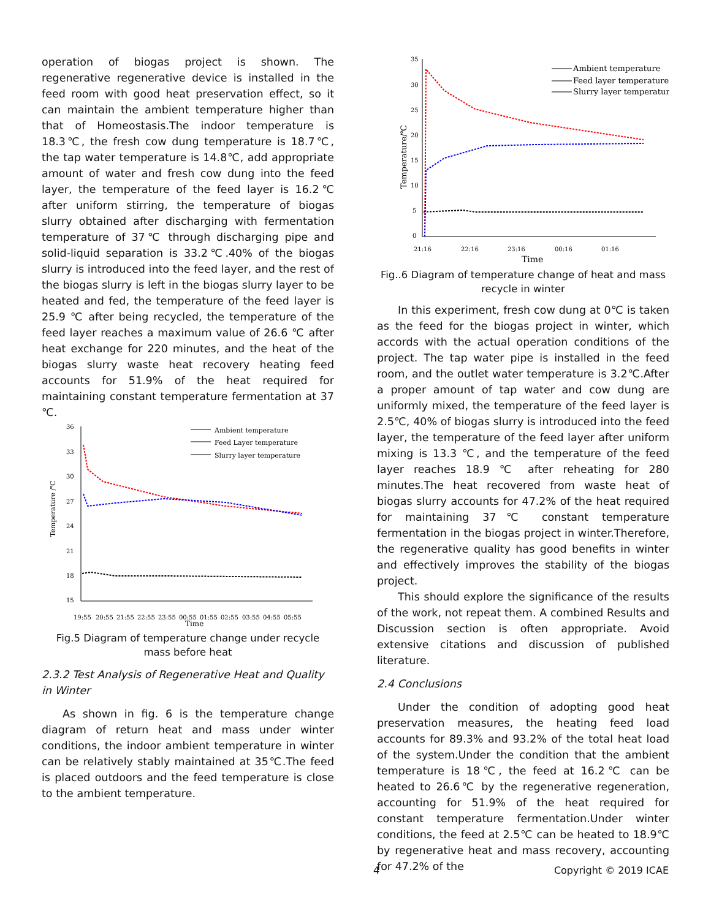operation of biogas project is shown. The regenerative regenerative device is installed in the feed room with good heat preservation effect, so it can maintain the ambient temperature higher than that of Homeostasis.The indoor temperature is 18.3℃, the fresh cow dung temperature is 18.7℃, the tap water temperature is 14.8℃, add appropriate amount of water and fresh cow dung into the feed layer, the temperature of the feed layer is 16.2℃ after uniform stirring, the temperature of biogas slurry obtained after discharging with fermentation temperature of 37℃ through discharging pipe and solid-liquid separation is 33.2℃.40% of the biogas slurry is introduced into the feed layer, and the rest of the biogas slurry is left in the biogas slurry layer to be heated and fed, the temperature of the feed layer is 25.9 ℃ after being recycled, the temperature of the feed layer reaches a maximum value of 26.6 ℃ after heat exchange for 220 minutes, and the heat of the biogas slurry waste heat recovery heating feed accounts for 51.9% of the heat required for maintaining constant temperature fermentation at 37 ℃.
36
33
30
27
24
21
18
15
Temperature /℃
Time
19:55
20:55
21:55
22:55
23:55
00:55
01:55
02:55
03:55
04:55
05:55
Ambient temperature
Feed Layer temperature
Slurry layer temperature
Fig.5 Diagram of temperature change under recycle mass before heat
2.3.2 Test Analysis of Regenerative Heat and Quality in Winter
As shown in fig. 6 is the temperature change diagram of return heat and mass under winter conditions, the indoor ambient temperature in winter can be relatively stably maintained at 35℃.The feed is placed outdoors and the feed temperature is close to the ambient temperature.
35
30
25
20
15
10
5
0
Temperature/℃
Time
21:16
22:16
23:16
00:16
01:16
Ambient temperature
Feed layer temperature
Slurry layer temperature
Fig..6 Diagram of temperature change of heat and mass recycle in winter
In this experiment, fresh cow dung at 0℃ is taken as the feed for the biogas project in winter, which accords with the actual operation conditions of the project. The tap water pipe is installed in the feed room, and the outlet water temperature is 3.2℃.After a proper amount of tap water and cow dung are uniformly mixed, the temperature of the feed layer is 2.5℃, 40% of biogas slurry is introduced into the feed layer, the temperature of the feed layer after uniform mixing is 13.3 ℃, and the temperature of the feed layer reaches 18.9 ℃ after reheating for 280 minutes.The heat recovered from waste heat of biogas slurry accounts for 47.2% of the heat required for maintaining 37℃ constant temperature fermentation in the biogas project in winter.Therefore, the regenerative quality has good benefits in winter and effectively improves the stability of the biogas project.
This should explore the significance of the results of the work, not repeat them. A combined Results and Discussion section is often appropriate. Avoid extensive citations and discussion of published literature.
2.4 Conclusions
Under the condition of adopting good heat preservation measures, the heating feed load accounts for 89.3% and 93.2% of the total heat load of the system.Under the condition that the ambient temperature is 18℃, the feed at 16.2℃ can be heated to 26.6℃ by the regenerative regeneration, accounting for 51.9% of the heat required for constant temperature fermentation.Under winter conditions, the feed at 2.5℃ can be heated to 18.9℃ by regenerative heat and mass recovery, accounting for 47.2% of the
4 Copyright © 2019 ICAE